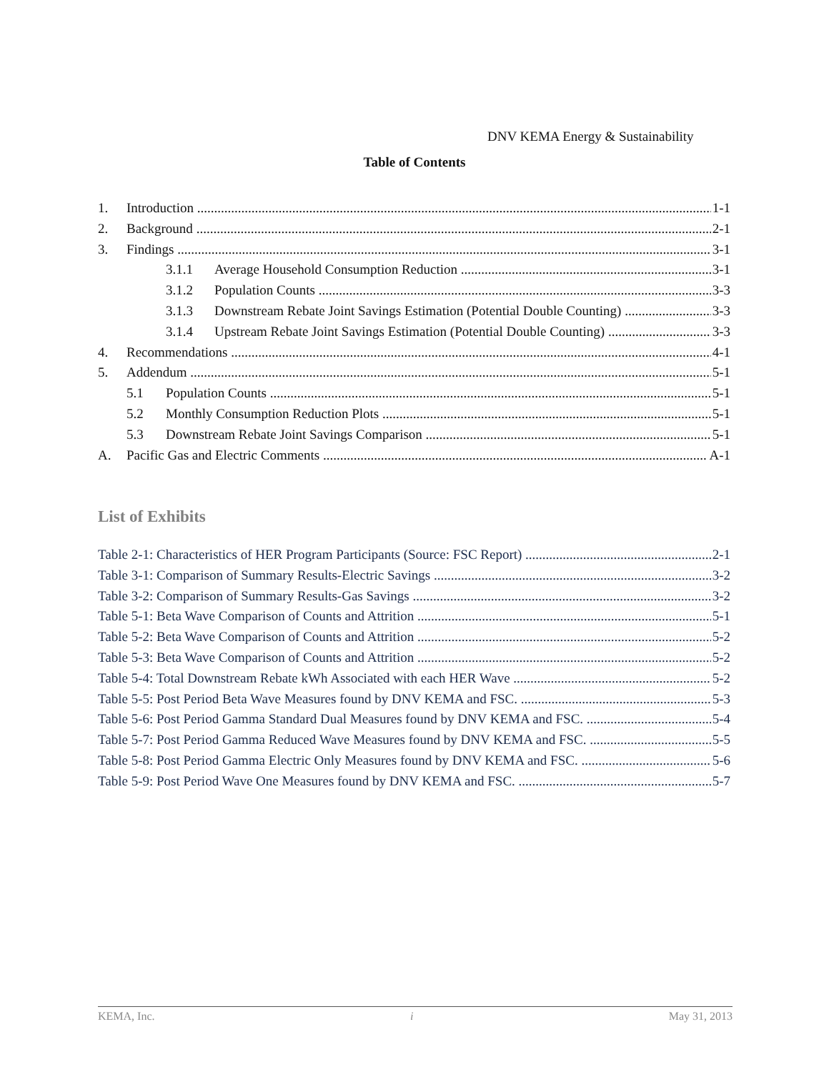DNV KEMA Energy & Sustainability
Table of Contents
1. Introduction 1-1
2. Background 2-1
3. Findings 3-1
3.1.1 Average Household Consumption Reduction 3-1
3.1.2 Population Counts 3-3
3.1.3 Downstream Rebate Joint Savings Estimation (Potential Double Counting) 3-3
3.1.4 Upstream Rebate Joint Savings Estimation (Potential Double Counting) 3-3
4. Recommendations 4-1
5. Addendum 5-1
5.1 Population Counts 5-1
5.2 Monthly Consumption Reduction Plots 5-1
5.3 Downstream Rebate Joint Savings Comparison 5-1
A. Pacific Gas and Electric Comments A-1
List of Exhibits
Table 2-1: Characteristics of HER Program Participants (Source: FSC Report) 2-1
Table 3-1: Comparison of Summary Results-Electric Savings 3-2
Table 3-2: Comparison of Summary Results-Gas Savings 3-2
Table 5-1: Beta Wave Comparison of Counts and Attrition 5-1
Table 5-2: Beta Wave Comparison of Counts and Attrition 5-2
Table 5-3: Beta Wave Comparison of Counts and Attrition 5-2
Table 5-4: Total Downstream Rebate kWh Associated with each HER Wave 5-2
Table 5-5: Post Period Beta Wave Measures found by DNV KEMA and FSC. 5-3
Table 5-6: Post Period Gamma Standard Dual Measures found by DNV KEMA and FSC. 5-4
Table 5-7: Post Period Gamma Reduced Wave Measures found by DNV KEMA and FSC. 5-5
Table 5-8: Post Period Gamma Electric Only Measures found by DNV KEMA and FSC. 5-6
Table 5-9: Post Period Wave One Measures found by DNV KEMA and FSC. 5-7
KEMA, Inc. i May 31, 2013